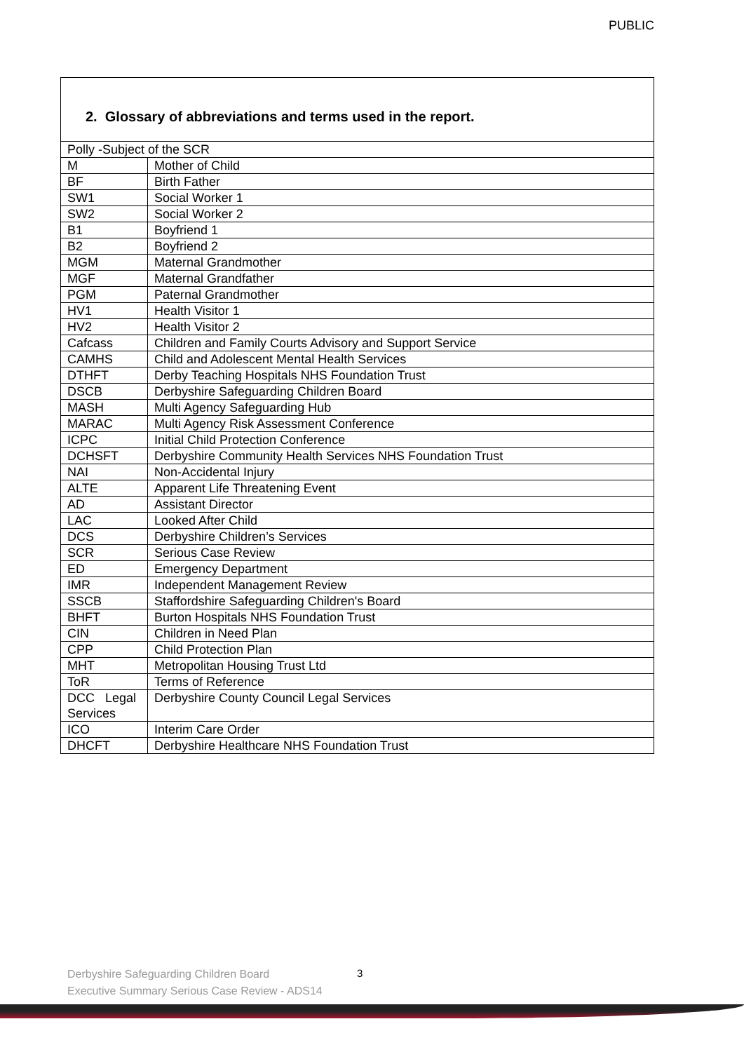PUBLIC
2. Glossary of abbreviations and terms used in the report.
| Polly -Subject of the SCR | |
| M | Mother of Child |
| BF | Birth Father |
| SW1 | Social Worker 1 |
| SW2 | Social Worker 2 |
| B1 | Boyfriend 1 |
| B2 | Boyfriend 2 |
| MGM | Maternal Grandmother |
| MGF | Maternal Grandfather |
| PGM | Paternal Grandmother |
| HV1 | Health Visitor 1 |
| HV2 | Health Visitor 2 |
| Cafcass | Children and Family Courts Advisory and Support Service |
| CAMHS | Child and Adolescent Mental Health Services |
| DTHFT | Derby Teaching Hospitals NHS Foundation Trust |
| DSCB | Derbyshire Safeguarding Children Board |
| MASH | Multi Agency Safeguarding Hub |
| MARAC | Multi Agency Risk Assessment Conference |
| ICPC | Initial Child Protection Conference |
| DCHSFT | Derbyshire Community Health Services NHS Foundation Trust |
| NAI | Non-Accidental Injury |
| ALTE | Apparent Life Threatening Event |
| AD | Assistant Director |
| LAC | Looked After Child |
| DCS | Derbyshire Children’s Services |
| SCR | Serious Case Review |
| ED | Emergency Department |
| IMR | Independent Management Review |
| SSCB | Staffordshire Safeguarding Children's Board |
| BHFT | Burton Hospitals NHS Foundation Trust |
| CIN | Children in Need Plan |
| CPP | Child Protection Plan |
| MHT | Metropolitan Housing Trust Ltd |
| ToR | Terms of Reference |
| DCC Legal Services | Derbyshire County Council Legal Services |
| ICO | Interim Care Order |
| DHCFT | Derbyshire Healthcare NHS Foundation Trust |
Derbyshire Safeguarding Children Board
Executive Summary Serious Case Review - ADS14
3